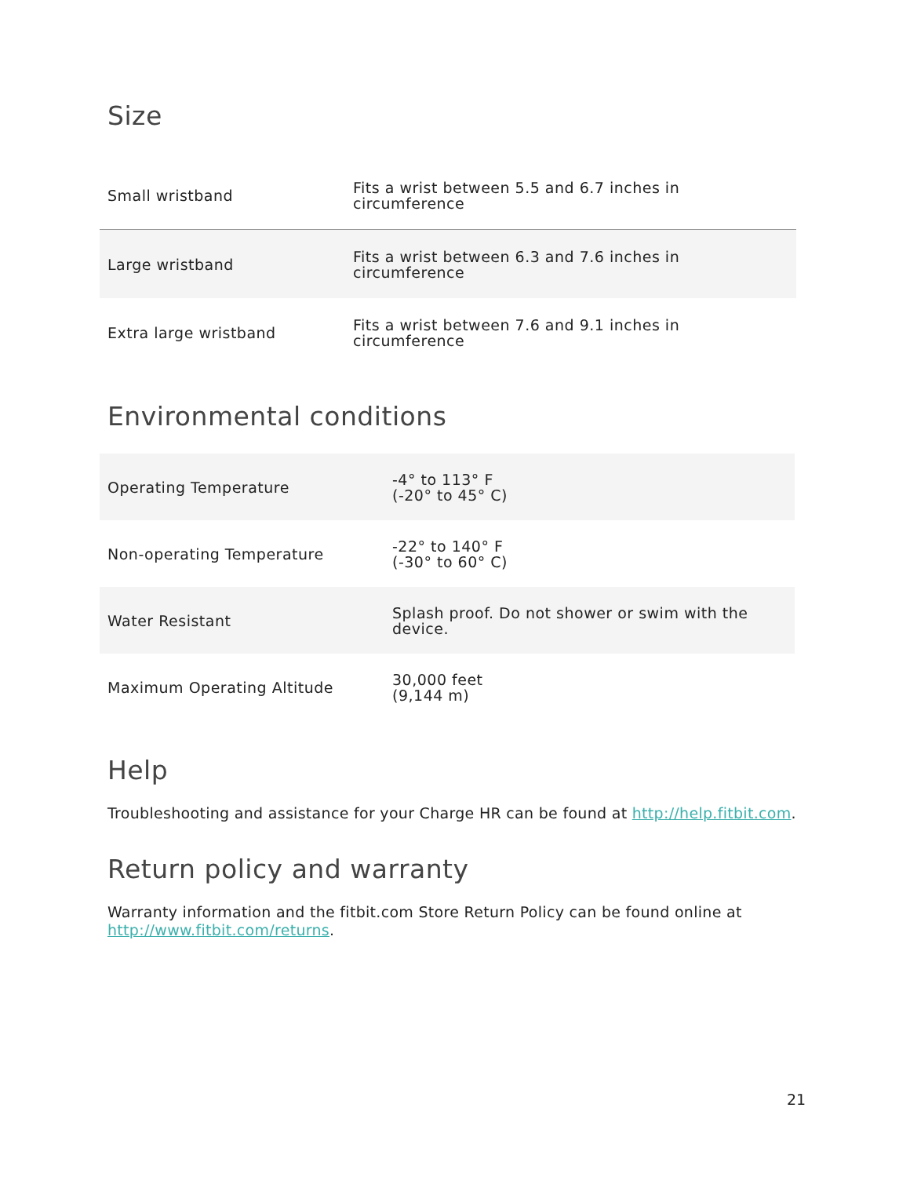Size
| Small wristband | Fits a wrist between 5.5 and 6.7 inches in circumference |
| Large wristband | Fits a wrist between 6.3 and 7.6 inches in circumference |
| Extra large wristband | Fits a wrist between 7.6 and 9.1 inches in circumference |
Environmental conditions
| Operating Temperature | -4° to 113° F (-20° to 45° C) |
| Non-operating Temperature | -22° to 140° F (-30° to 60° C) |
| Water Resistant | Splash proof. Do not shower or swim with the device. |
| Maximum Operating Altitude | 30,000 feet (9,144 m) |
Help
Troubleshooting and assistance for your Charge HR can be found at http://help.fitbit.com.
Return policy and warranty
Warranty information and the fitbit.com Store Return Policy can be found online at http://www.fitbit.com/returns.
21